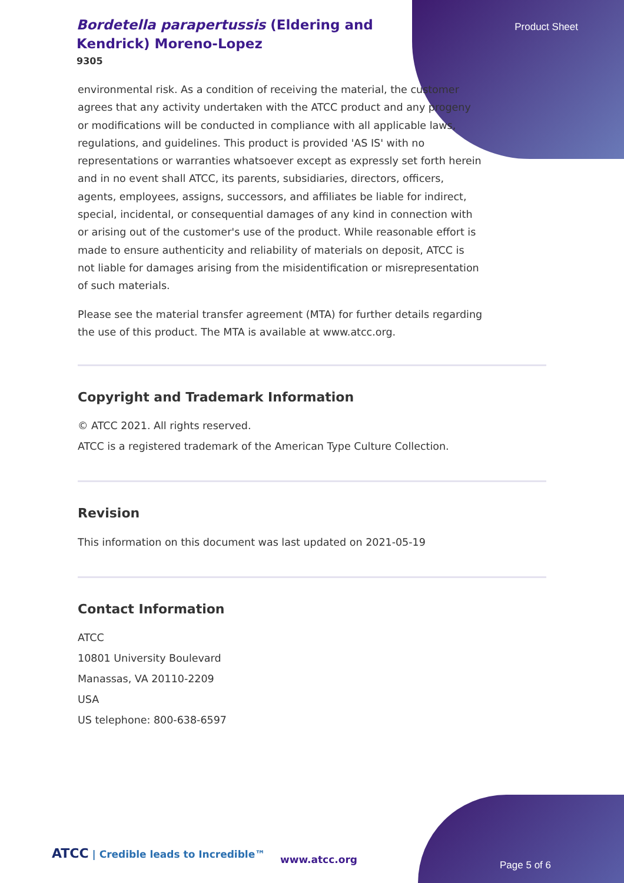Bordetella parapertussis (Eldering and Kendrick) Moreno-Lopez
9305
Product Sheet
environmental risk. As a condition of receiving the material, the customer agrees that any activity undertaken with the ATCC product and any progeny or modifications will be conducted in compliance with all applicable laws, regulations, and guidelines. This product is provided 'AS IS' with no representations or warranties whatsoever except as expressly set forth herein and in no event shall ATCC, its parents, subsidiaries, directors, officers, agents, employees, assigns, successors, and affiliates be liable for indirect, special, incidental, or consequential damages of any kind in connection with or arising out of the customer's use of the product. While reasonable effort is made to ensure authenticity and reliability of materials on deposit, ATCC is not liable for damages arising from the misidentification or misrepresentation of such materials.
Please see the material transfer agreement (MTA) for further details regarding the use of this product. The MTA is available at www.atcc.org.
Copyright and Trademark Information
© ATCC 2021. All rights reserved.
ATCC is a registered trademark of the American Type Culture Collection.
Revision
This information on this document was last updated on 2021-05-19
Contact Information
ATCC
10801 University Boulevard
Manassas, VA 20110-2209
USA
US telephone: 800-638-6597
ATCC | Credible leads to Incredible™
www.atcc.org Page 5 of 6